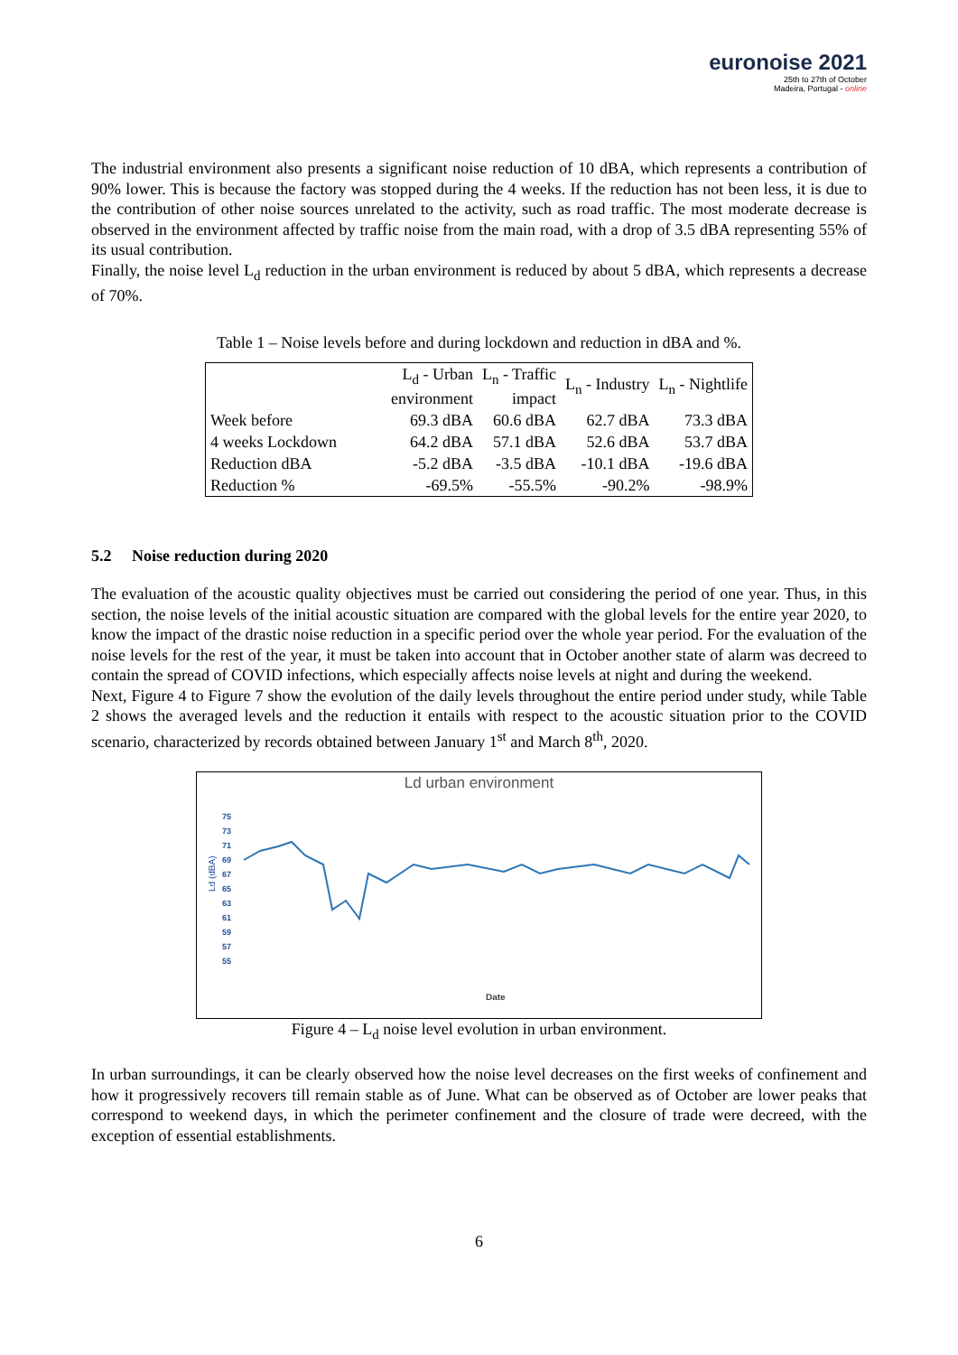euronoise 2021
25th to 27th of October
Madeira, Portugal - online
The industrial environment also presents a significant noise reduction of 10 dBA, which represents a contribution of 90% lower. This is because the factory was stopped during the 4 weeks. If the reduction has not been less, it is due to the contribution of other noise sources unrelated to the activity, such as road traffic. The most moderate decrease is observed in the environment affected by traffic noise from the main road, with a drop of 3.5 dBA representing 55% of its usual contribution.
Finally, the noise level L<sub>d</sub> reduction in the urban environment is reduced by about 5 dBA, which represents a decrease of 70%.
Table 1 – Noise levels before and during lockdown and reduction in dBA and %.
| | L<sub>d</sub> - Urban environment | L<sub>n</sub> - Traffic impact | L<sub>n</sub> - Industry | L<sub>n</sub> - Nightlife |
| --- | --- | --- | --- | --- |
| Week before | 69.3 dBA | 60.6 dBA | 62.7 dBA | 73.3 dBA |
| 4 weeks Lockdown | 64.2 dBA | 57.1 dBA | 52.6 dBA | 53.7 dBA |
| Reduction dBA | -5.2 dBA | -3.5 dBA | -10.1 dBA | -19.6 dBA |
| Reduction % | -69.5% | -55.5% | -90.2% | -98.9% |
5.2 Noise reduction during 2020
The evaluation of the acoustic quality objectives must be carried out considering the period of one year. Thus, in this section, the noise levels of the initial acoustic situation are compared with the global levels for the entire year 2020, to know the impact of the drastic noise reduction in a specific period over the whole year period. For the evaluation of the noise levels for the rest of the year, it must be taken into account that in October another state of alarm was decreed to contain the spread of COVID infections, which especially affects noise levels at night and during the weekend.
Next, Figure 4 to Figure 7 show the evolution of the daily levels throughout the entire period under study, while Table 2 shows the averaged levels and the reduction it entails with respect to the acoustic situation prior to the COVID scenario, characterized by records obtained between January 1<sup>st</sup> and March 8<sup>th</sup>, 2020.
Ld urban environment
75
73
71
69
67
65
63
61
59
57
55
Ld (dBA)
Date
Figure 4 – L<sub>d</sub> noise level evolution in urban environment.
In urban surroundings, it can be clearly observed how the noise level decreases on the first weeks of confinement and how it progressively recovers till remain stable as of June. What can be observed as of October are lower peaks that correspond to weekend days, in which the perimeter confinement and the closure of trade were decreed, with the exception of essential establishments.
6